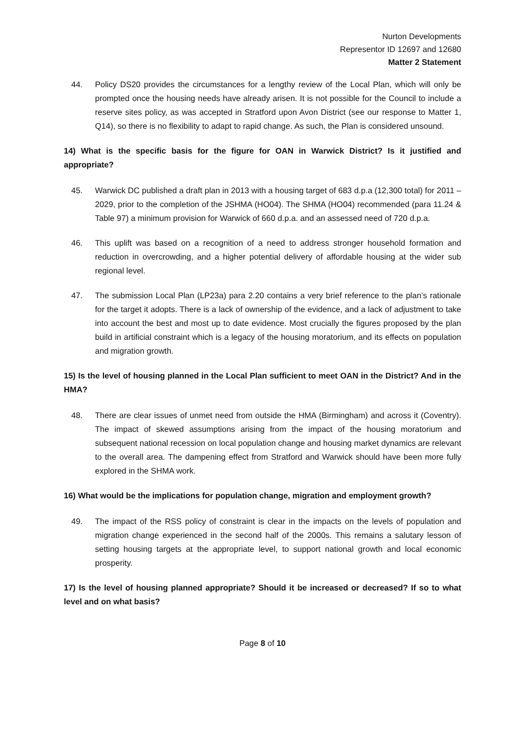Nurton Developments
Representor ID 12697 and 12680
Matter 2 Statement
44. Policy DS20 provides the circumstances for a lengthy review of the Local Plan, which will only be prompted once the housing needs have already arisen. It is not possible for the Council to include a reserve sites policy, as was accepted in Stratford upon Avon District (see our response to Matter 1, Q14), so there is no flexibility to adapt to rapid change. As such, the Plan is considered unsound.
14) What is the specific basis for the figure for OAN in Warwick District? Is it justified and appropriate?
45. Warwick DC published a draft plan in 2013 with a housing target of 683 d.p.a (12,300 total) for 2011 – 2029, prior to the completion of the JSHMA (HO04). The SHMA (HO04) recommended (para 11.24 & Table 97) a minimum provision for Warwick of 660 d.p.a. and an assessed need of 720 d.p.a.
46. This uplift was based on a recognition of a need to address stronger household formation and reduction in overcrowding, and a higher potential delivery of affordable housing at the wider sub regional level.
47. The submission Local Plan (LP23a) para 2.20 contains a very brief reference to the plan’s rationale for the target it adopts. There is a lack of ownership of the evidence, and a lack of adjustment to take into account the best and most up to date evidence. Most crucially the figures proposed by the plan build in artificial constraint which is a legacy of the housing moratorium, and its effects on population and migration growth.
15) Is the level of housing planned in the Local Plan sufficient to meet OAN in the District? And in the HMA?
48. There are clear issues of unmet need from outside the HMA (Birmingham) and across it (Coventry). The impact of skewed assumptions arising from the impact of the housing moratorium and subsequent national recession on local population change and housing market dynamics are relevant to the overall area. The dampening effect from Stratford and Warwick should have been more fully explored in the SHMA work.
16) What would be the implications for population change, migration and employment growth?
49. The impact of the RSS policy of constraint is clear in the impacts on the levels of population and migration change experienced in the second half of the 2000s. This remains a salutary lesson of setting housing targets at the appropriate level, to support national growth and local economic prosperity.
17) Is the level of housing planned appropriate? Should it be increased or decreased? If so to what level and on what basis?
Page 8 of 10